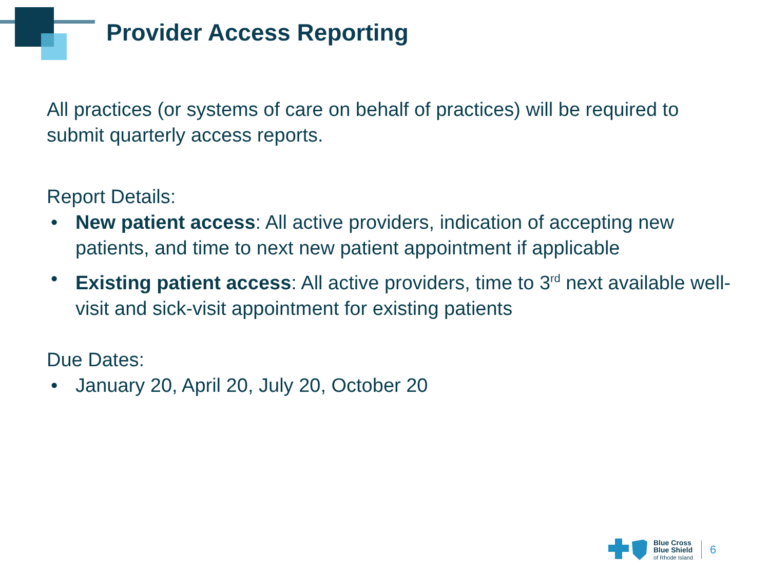Provider Access Reporting
All practices (or systems of care on behalf of practices) will be required to submit quarterly access reports.
Report Details:
• New patient access: All active providers, indication of accepting new patients, and time to next new patient appointment if applicable
• Existing patient access: All active providers, time to 3<sup>rd</sup> next available well-visit and sick-visit appointment for existing patients
Due Dates:
• January 20, April 20, July 20, October 20
Blue Cross
Blue Shield
of Rhode Island
6